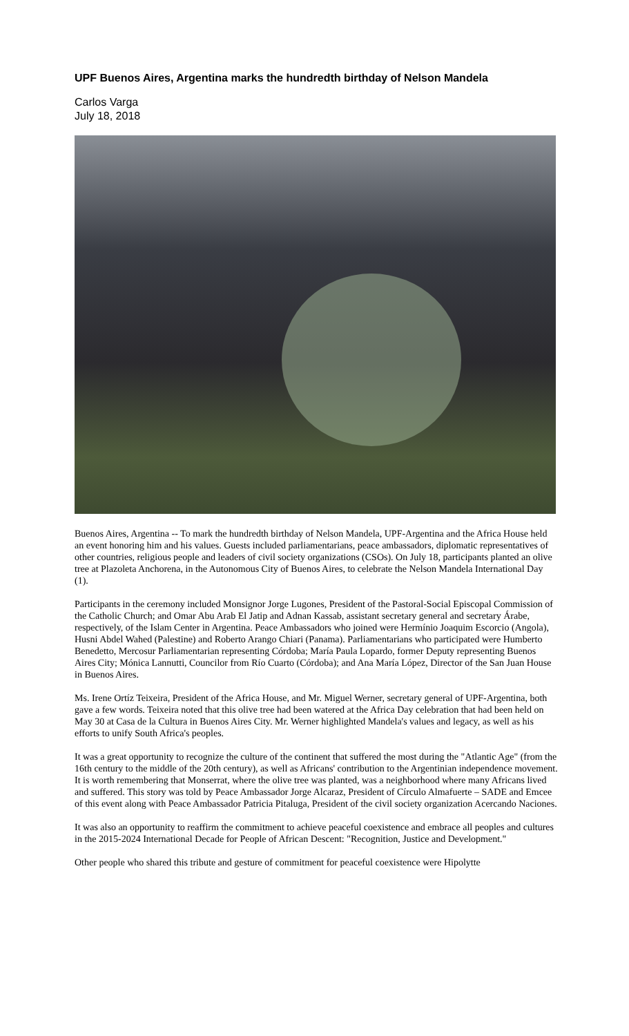UPF Buenos Aires, Argentina marks the hundredth birthday of Nelson Mandela
Carlos Varga
July 18, 2018
Buenos Aires, Argentina -- To mark the hundredth birthday of Nelson Mandela, UPF-Argentina and the Africa House held an event honoring him and his values. Guests included parliamentarians, peace ambassadors, diplomatic representatives of other countries, religious people and leaders of civil society organizations (CSOs). On July 18, participants planted an olive tree at Plazoleta Anchorena, in the Autonomous City of Buenos Aires, to celebrate the Nelson Mandela International Day (1).
Participants in the ceremony included Monsignor Jorge Lugones, President of the Pastoral-Social Episcopal Commission of the Catholic Church; and Omar Abu Arab El Jatip and Adnan Kassab, assistant secretary general and secretary Árabe, respectively, of the Islam Center in Argentina. Peace Ambassadors who joined were Hermínio Joaquim Escorcio (Angola), Husni Abdel Wahed (Palestine) and Roberto Arango Chiari (Panama). Parliamentarians who participated were Humberto Benedetto, Mercosur Parliamentarian representing Córdoba; María Paula Lopardo, former Deputy representing Buenos Aires City; Mónica Lannutti, Councilor from Río Cuarto (Córdoba); and Ana María López, Director of the San Juan House in Buenos Aires.
Ms. Irene Ortíz Teixeira, President of the Africa House, and Mr. Miguel Werner, secretary general of UPF-Argentina, both gave a few words. Teixeira noted that this olive tree had been watered at the Africa Day celebration that had been held on May 30 at Casa de la Cultura in Buenos Aires City. Mr. Werner highlighted Mandela's values and legacy, as well as his efforts to unify South Africa's peoples.
It was a great opportunity to recognize the culture of the continent that suffered the most during the "Atlantic Age" (from the 16th century to the middle of the 20th century), as well as Africans' contribution to the Argentinian independence movement. It is worth remembering that Monserrat, where the olive tree was planted, was a neighborhood where many Africans lived and suffered. This story was told by Peace Ambassador Jorge Alcaraz, President of Círculo Almafuerte – SADE and Emcee of this event along with Peace Ambassador Patricia Pitaluga, President of the civil society organization Acercando Naciones.
It was also an opportunity to reaffirm the commitment to achieve peaceful coexistence and embrace all peoples and cultures in the 2015-2024 International Decade for People of African Descent: "Recognition, Justice and Development."
Other people who shared this tribute and gesture of commitment for peaceful coexistence were Hipolytte